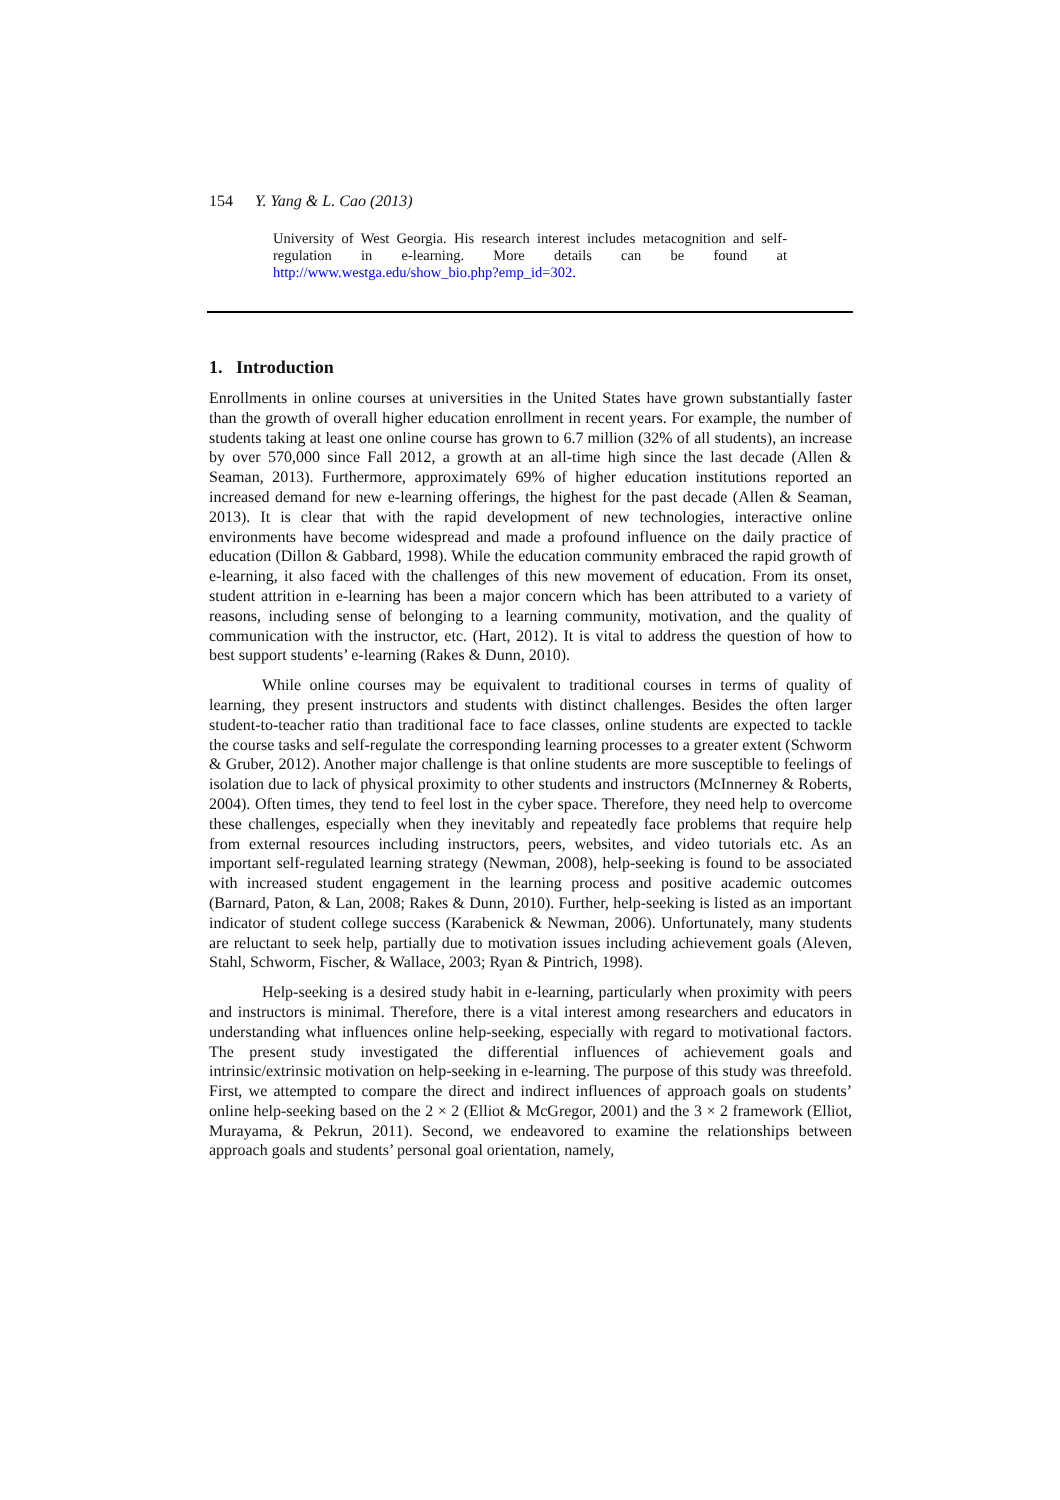154 Y. Yang & L. Cao (2013)
University of West Georgia. His research interest includes metacognition and self-regulation in e-learning. More details can be found at http://www.westga.edu/show_bio.php?emp_id=302.
1. Introduction
Enrollments in online courses at universities in the United States have grown substantially faster than the growth of overall higher education enrollment in recent years. For example, the number of students taking at least one online course has grown to 6.7 million (32% of all students), an increase by over 570,000 since Fall 2012, a growth at an all-time high since the last decade (Allen & Seaman, 2013). Furthermore, approximately 69% of higher education institutions reported an increased demand for new e-learning offerings, the highest for the past decade (Allen & Seaman, 2013). It is clear that with the rapid development of new technologies, interactive online environments have become widespread and made a profound influence on the daily practice of education (Dillon & Gabbard, 1998). While the education community embraced the rapid growth of e-learning, it also faced with the challenges of this new movement of education. From its onset, student attrition in e-learning has been a major concern which has been attributed to a variety of reasons, including sense of belonging to a learning community, motivation, and the quality of communication with the instructor, etc. (Hart, 2012). It is vital to address the question of how to best support students’ e-learning (Rakes & Dunn, 2010).
While online courses may be equivalent to traditional courses in terms of quality of learning, they present instructors and students with distinct challenges. Besides the often larger student-to-teacher ratio than traditional face to face classes, online students are expected to tackle the course tasks and self-regulate the corresponding learning processes to a greater extent (Schworm & Gruber, 2012). Another major challenge is that online students are more susceptible to feelings of isolation due to lack of physical proximity to other students and instructors (McInnerney & Roberts, 2004). Often times, they tend to feel lost in the cyber space. Therefore, they need help to overcome these challenges, especially when they inevitably and repeatedly face problems that require help from external resources including instructors, peers, websites, and video tutorials etc. As an important self-regulated learning strategy (Newman, 2008), help-seeking is found to be associated with increased student engagement in the learning process and positive academic outcomes (Barnard, Paton, & Lan, 2008; Rakes & Dunn, 2010). Further, help-seeking is listed as an important indicator of student college success (Karabenick & Newman, 2006). Unfortunately, many students are reluctant to seek help, partially due to motivation issues including achievement goals (Aleven, Stahl, Schworm, Fischer, & Wallace, 2003; Ryan & Pintrich, 1998).
Help-seeking is a desired study habit in e-learning, particularly when proximity with peers and instructors is minimal. Therefore, there is a vital interest among researchers and educators in understanding what influences online help-seeking, especially with regard to motivational factors. The present study investigated the differential influences of achievement goals and intrinsic/extrinsic motivation on help-seeking in e-learning. The purpose of this study was threefold. First, we attempted to compare the direct and indirect influences of approach goals on students’ online help-seeking based on the 2 × 2 (Elliot & McGregor, 2001) and the 3 × 2 framework (Elliot, Murayama, & Pekrun, 2011). Second, we endeavored to examine the relationships between approach goals and students’ personal goal orientation, namely,